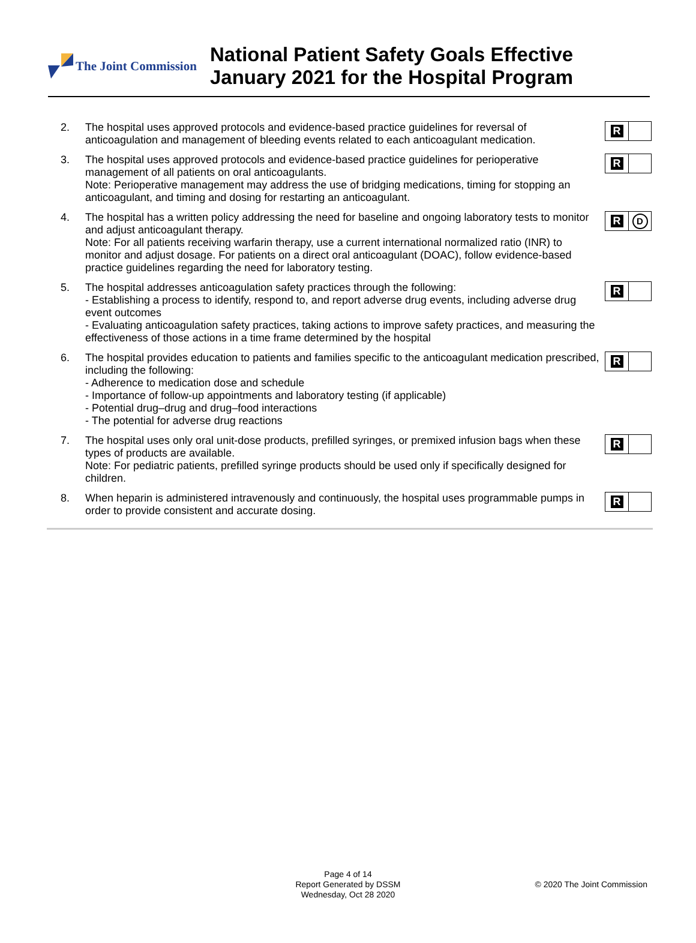The Joint Commission
National Patient Safety Goals Effective
January 2021 for the Hospital Program
2. The hospital uses approved protocols and evidence-based practice guidelines for reversal of anticoagulation and management of bleeding events related to each anticoagulant medication.
R
3. The hospital uses approved protocols and evidence-based practice guidelines for perioperative management of all patients on oral anticoagulants.
Note: Perioperative management may address the use of bridging medications, timing for stopping an anticoagulant, and timing and dosing for restarting an anticoagulant.
R
4. The hospital has a written policy addressing the need for baseline and ongoing laboratory tests to monitor and adjust anticoagulant therapy.
Note: For all patients receiving warfarin therapy, use a current international normalized ratio (INR) to monitor and adjust dosage. For patients on a direct oral anticoagulant (DOAC), follow evidence-based practice guidelines regarding the need for laboratory testing.
R
D
5. The hospital addresses anticoagulation safety practices through the following:
- Establishing a process to identify, respond to, and report adverse drug events, including adverse drug event outcomes
- Evaluating anticoagulation safety practices, taking actions to improve safety practices, and measuring the effectiveness of those actions in a time frame determined by the hospital
R
6. The hospital provides education to patients and families specific to the anticoagulant medication prescribed, including the following:
- Adherence to medication dose and schedule
- Importance of follow-up appointments and laboratory testing (if applicable)
- Potential drug–drug and drug–food interactions
- The potential for adverse drug reactions
R
7. The hospital uses only oral unit-dose products, prefilled syringes, or premixed infusion bags when these types of products are available.
Note: For pediatric patients, prefilled syringe products should be used only if specifically designed for children.
R
8. When heparin is administered intravenously and continuously, the hospital uses programmable pumps in order to provide consistent and accurate dosing.
R
Page 4 of 14
Report Generated by DSSM
Wednesday, Oct 28 2020
© 2020 The Joint Commission